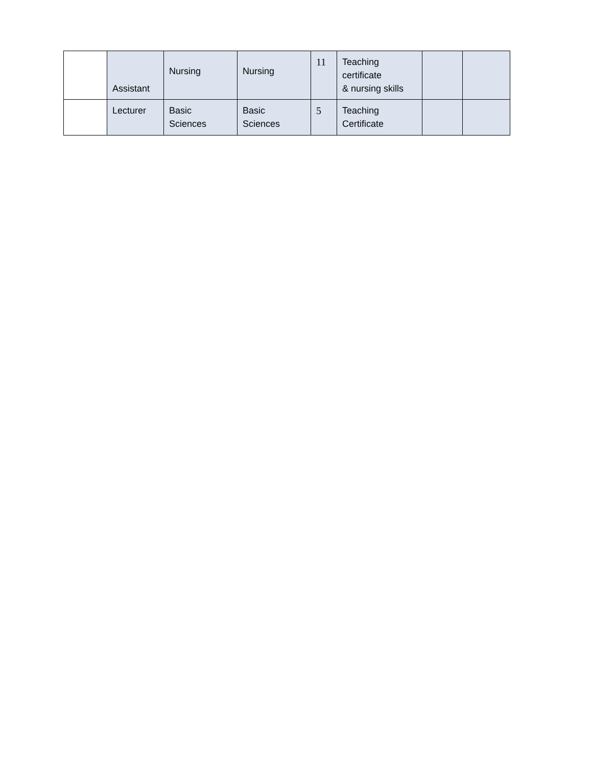| | Assistant | Nursing | Nursing | 11 | Teaching certificate & nursing skills | | |
| | Lecturer | Basic Sciences | Basic Sciences | 5 | Teaching Certificate | | |